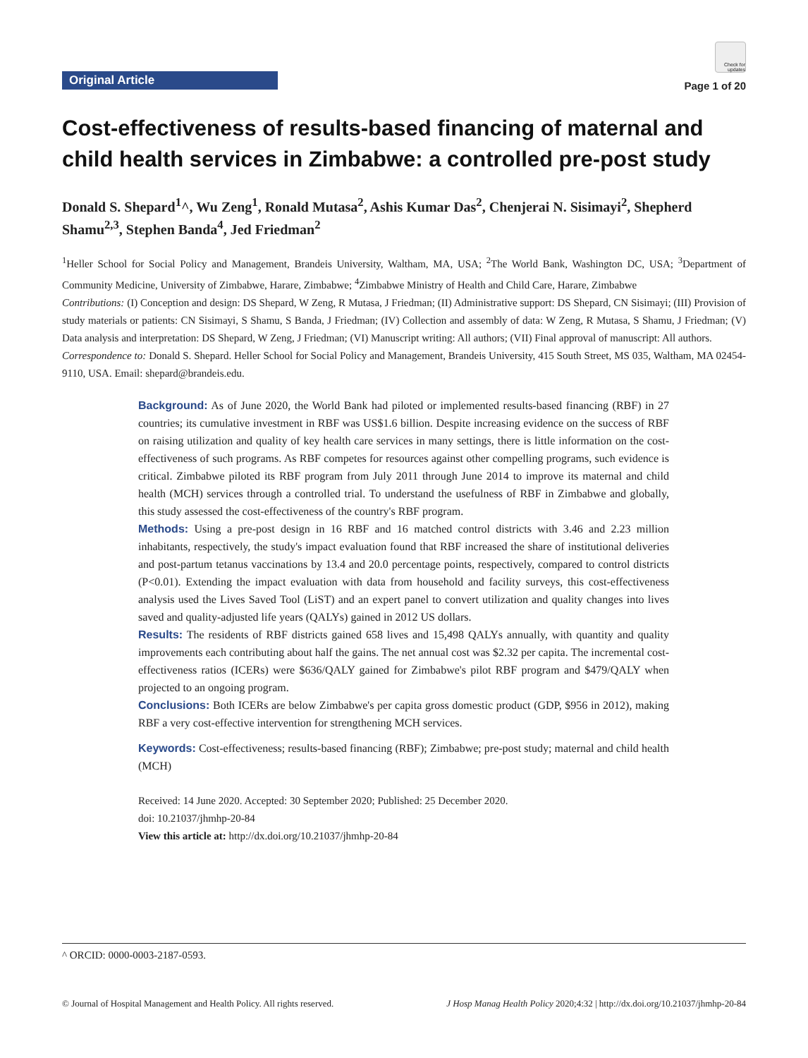Original Article
Check for updates
Page 1 of 20
Cost-effectiveness of results-based financing of maternal and child health services in Zimbabwe: a controlled pre-post study
Donald S. Shepard<sup>1</sup>^, Wu Zeng<sup>1</sup>, Ronald Mutasa<sup>2</sup>, Ashis Kumar Das<sup>2</sup>, Chenjerai N. Sisimayi<sup>2</sup>, Shepherd Shamu<sup>2,3</sup>, Stephen Banda<sup>4</sup>, Jed Friedman<sup>2</sup>
<sup>1</sup> Heller School for Social Policy and Management, Brandeis University, Waltham, MA, USA; <sup>2</sup>The World Bank, Washington DC, USA; <sup>3</sup>Department of Community Medicine, University of Zimbabwe, Harare, Zimbabwe; <sup>4</sup>Zimbabwe Ministry of Health and Child Care, Harare, Zimbabwe
Contributions: (I) Conception and design: DS Shepard, W Zeng, R Mutasa, J Friedman; (II) Administrative support: DS Shepard, CN Sisimayi; (III) Provision of study materials or patients: CN Sisimayi, S Shamu, S Banda, J Friedman; (IV) Collection and assembly of data: W Zeng, R Mutasa, S Shamu, J Friedman; (V) Data analysis and interpretation: DS Shepard, W Zeng, J Friedman; (VI) Manuscript writing: All authors; (VII) Final approval of manuscript: All authors.
Correspondence to: Donald S. Shepard. Heller School for Social Policy and Management, Brandeis University, 415 South Street, MS 035, Waltham, MA 02454-9110, USA. Email: shepard@brandeis.edu.
Background: As of June 2020, the World Bank had piloted or implemented results-based financing (RBF) in 27 countries; its cumulative investment in RBF was US$1.6 billion. Despite increasing evidence on the success of RBF on raising utilization and quality of key health care services in many settings, there is little information on the cost-effectiveness of such programs. As RBF competes for resources against other compelling programs, such evidence is critical. Zimbabwe piloted its RBF program from July 2011 through June 2014 to improve its maternal and child health (MCH) services through a controlled trial. To understand the usefulness of RBF in Zimbabwe and globally, this study assessed the cost-effectiveness of the country's RBF program.
Methods: Using a pre-post design in 16 RBF and 16 matched control districts with 3.46 and 2.23 million inhabitants, respectively, the study's impact evaluation found that RBF increased the share of institutional deliveries and post-partum tetanus vaccinations by 13.4 and 20.0 percentage points, respectively, compared to control districts (P<0.01). Extending the impact evaluation with data from household and facility surveys, this cost-effectiveness analysis used the Lives Saved Tool (LiST) and an expert panel to convert utilization and quality changes into lives saved and quality-adjusted life years (QALYs) gained in 2012 US dollars.
Results: The residents of RBF districts gained 658 lives and 15,498 QALYs annually, with quantity and quality improvements each contributing about half the gains. The net annual cost was $2.32 per capita. The incremental cost-effectiveness ratios (ICERs) were $636/QALY gained for Zimbabwe's pilot RBF program and $479/QALY when projected to an ongoing program.
Conclusions: Both ICERs are below Zimbabwe's per capita gross domestic product (GDP, $956 in 2012), making RBF a very cost-effective intervention for strengthening MCH services.
Keywords: Cost-effectiveness; results-based financing (RBF); Zimbabwe; pre-post study; maternal and child health (MCH)
Received: 14 June 2020. Accepted: 30 September 2020; Published: 25 December 2020.
doi: 10.21037/jhmhp-20-84
View this article at: http://dx.doi.org/10.21037/jhmhp-20-84
^ ORCID: 0000-0003-2187-0593.
© Journal of Hospital Management and Health Policy. All rights reserved. J Hosp Manag Health Policy 2020;4:32 | http://dx.doi.org/10.21037/jhmhp-20-84